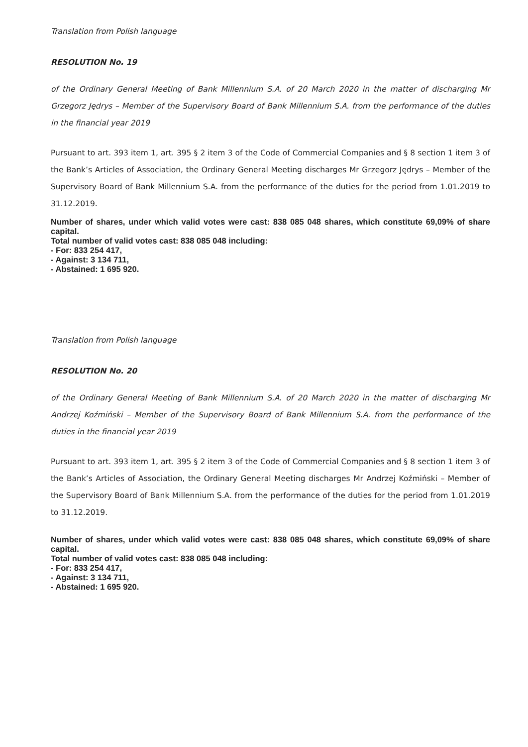Translation from Polish language
RESOLUTION No. 19
of the Ordinary General Meeting of Bank Millennium S.A. of 20 March 2020 in the matter of discharging Mr Grzegorz Jędrys – Member of the Supervisory Board of Bank Millennium S.A. from the performance of the duties in the financial year 2019
Pursuant to art. 393 item 1, art. 395 § 2 item 3 of the Code of Commercial Companies and § 8 section 1 item 3 of the Bank’s Articles of Association, the Ordinary General Meeting discharges Mr Grzegorz Jędrys – Member of the Supervisory Board of Bank Millennium S.A. from the performance of the duties for the period from 1.01.2019 to 31.12.2019.
Number of shares, under which valid votes were cast: 838 085 048 shares, which constitute 69,09% of share capital.
Total number of valid votes cast: 838 085 048 including:
- For: 833 254 417,
- Against: 3 134 711,
- Abstained: 1 695 920.
Translation from Polish language
RESOLUTION No. 20
of the Ordinary General Meeting of Bank Millennium S.A. of 20 March 2020 in the matter of discharging Mr Andrzej Koźmiński – Member of the Supervisory Board of Bank Millennium S.A. from the performance of the duties in the financial year 2019
Pursuant to art. 393 item 1, art. 395 § 2 item 3 of the Code of Commercial Companies and § 8 section 1 item 3 of the Bank’s Articles of Association, the Ordinary General Meeting discharges Mr Andrzej Koźmiński – Member of the Supervisory Board of Bank Millennium S.A. from the performance of the duties for the period from 1.01.2019 to 31.12.2019.
Number of shares, under which valid votes were cast: 838 085 048 shares, which constitute 69,09% of share capital.
Total number of valid votes cast: 838 085 048 including:
- For: 833 254 417,
- Against: 3 134 711,
- Abstained: 1 695 920.